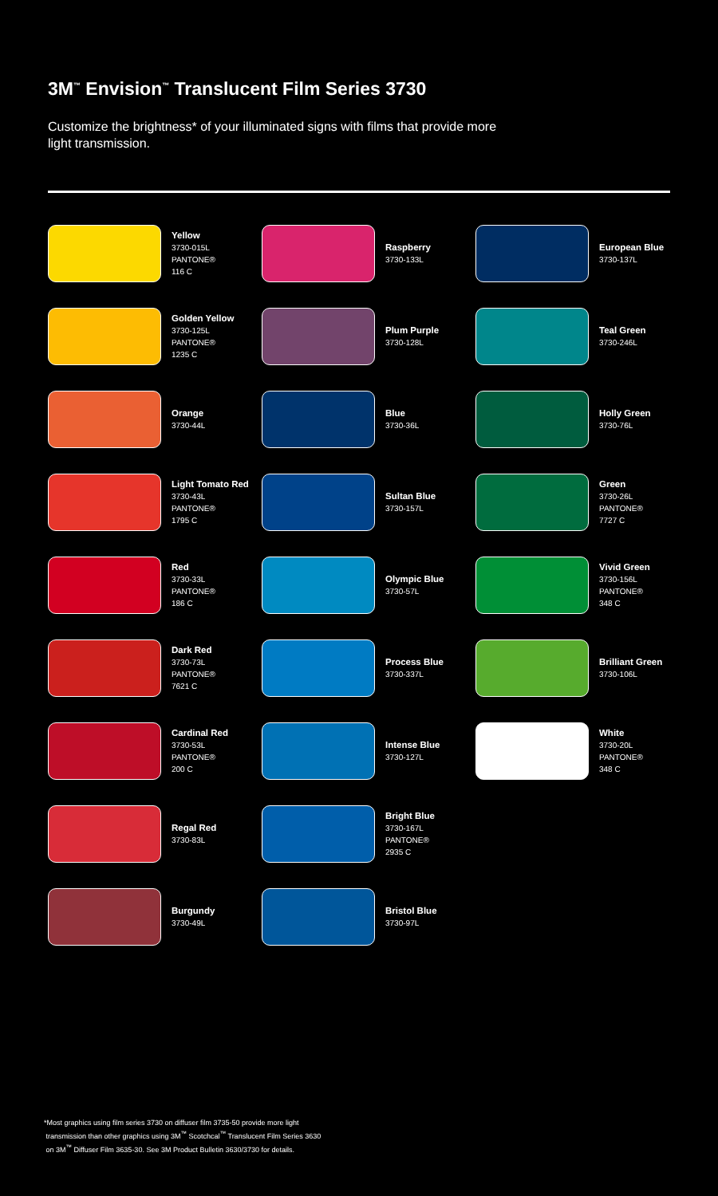3M<sup>™</sup> Envision<sup>™</sup> Translucent Film Series 3730
Customize the brightness* of your illuminated signs with films that provide more light transmission.
Yellow
3730-015L
PANTONE®
116 C
Golden Yellow
3730-125L
PANTONE®
1235 C
Orange
3730-44L
Light Tomato Red
3730-43L
PANTONE®
1795 C
Red
3730-33L
PANTONE®
186 C
Dark Red
3730-73L
PANTONE®
7621 C
Cardinal Red
3730-53L
PANTONE®
200 C
Regal Red
3730-83L
Burgundy
3730-49L
Raspberry
3730-133L
Plum Purple
3730-128L
Blue
3730-36L
Sultan Blue
3730-157L
Olympic Blue
3730-57L
Process Blue
3730-337L
Intense Blue
3730-127L
Bright Blue
3730-167L
PANTONE®
2935 C
Bristol Blue
3730-97L
European Blue
3730-137L
Teal Green
3730-246L
Holly Green
3730-76L
Green
3730-26L
PANTONE®
7727 C
Vivid Green
3730-156L
PANTONE®
348 C
Brilliant Green
3730-106L
White
3730-20L
PANTONE®
348 C
*Most graphics using film series 3730 on diffuser film 3735-50 provide more light
transmission than other graphics using 3M<sup>™</sup> Scotchcal<sup>™</sup> Translucent Film Series 3630
on 3M<sup>™</sup> Diffuser Film 3635-30. See 3M Product Bulletin 3630/3730 for details.